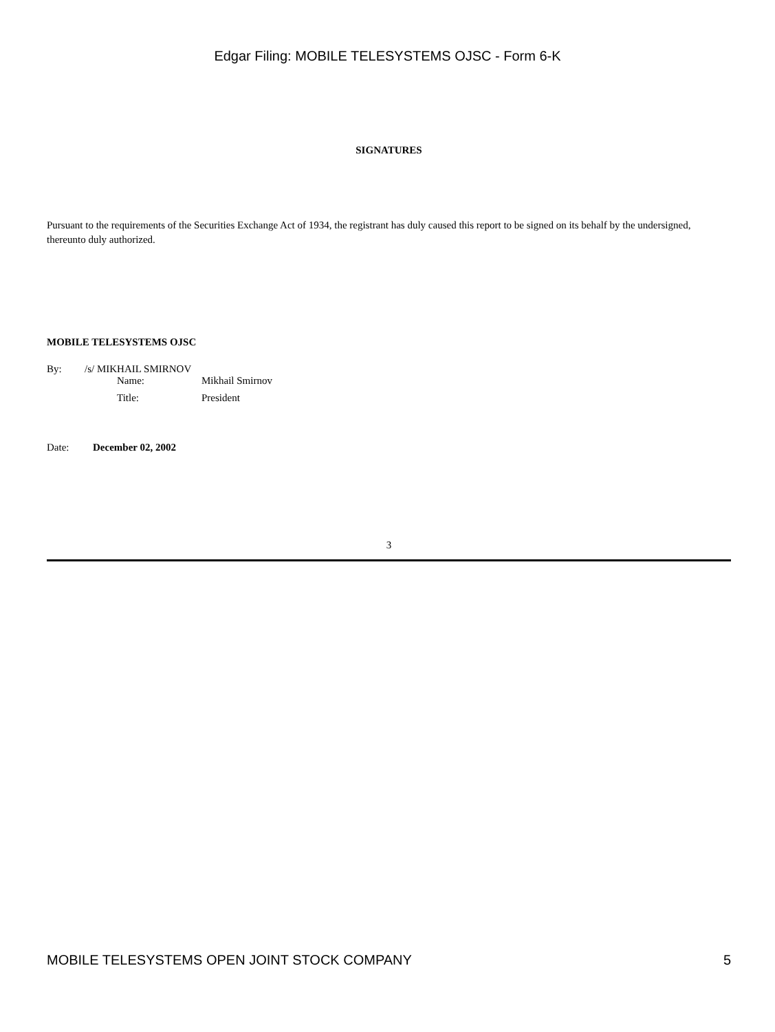Edgar Filing: MOBILE TELESYSTEMS OJSC - Form 6-K
SIGNATURES
Pursuant to the requirements of the Securities Exchange Act of 1934, the registrant has duly caused this report to be signed on its behalf by the undersigned, thereunto duly authorized.
MOBILE TELESYSTEMS OJSC
By: /s/ MIKHAIL SMIRNOV
Name: Mikhail Smirnov
Title: President
Date: December 02, 2002
3
MOBILE TELESYSTEMS OPEN JOINT STOCK COMPANY 5